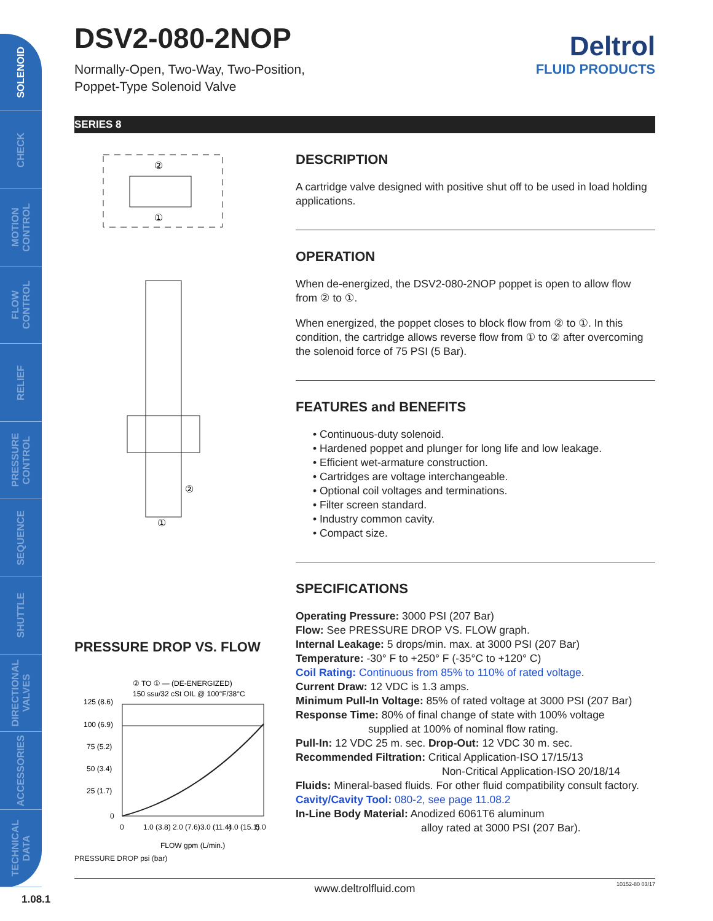SOLENOID
CHECK
MOTION
CONTROL
FLOW
CONTROL
RELIEF
PRESSURE
CONTROL
SEQUENCE
SHUTTLE
DIRECTIONAL
VALVES
ACCESSORIES
TECHNICAL
DATA
DSV2-080-2NOP
Normally-Open, Two-Way, Two-Position,
Poppet-Type Solenoid Valve
Deltrol
FLUID PRODUCTS
SERIES 8
②
①
②
①
PRESSURE DROP VS. FLOW
② TO ① — (DE-ENERGIZED)
150 ssu/32 cSt OIL @ 100°F/38°C
125 (8.6)
100 (6.9)
75 (5.2)
50 (3.4)
25 (1.7)
0
0
1.0 (3.8)
2.0 (7.6)
3.0 (11.4)
4.0 (15.1)
5.0
FLOW gpm (L/min.)
PRESSURE DROP psi (bar)
DESCRIPTION
A cartridge valve designed with positive shut off to be used in load holding applications.
OPERATION
When de-energized, the DSV2-080-2NOP poppet is open to allow flow from ② to ①.
When energized, the poppet closes to block flow from ② to ①. In this condition, the cartridge allows reverse flow from ① to ② after overcoming the solenoid force of 75 PSI (5 Bar).
FEATURES and BENEFITS
• Continuous-duty solenoid.
• Hardened poppet and plunger for long life and low leakage.
• Efficient wet-armature construction.
• Cartridges are voltage interchangeable.
• Optional coil voltages and terminations.
• Filter screen standard.
• Industry common cavity.
• Compact size.
SPECIFICATIONS
Operating Pressure: 3000 PSI (207 Bar)
Flow: See PRESSURE DROP VS. FLOW graph.
Internal Leakage: 5 drops/min. max. at 3000 PSI (207 Bar)
Temperature: -30° F to +250° F (-35°C to +120° C)
Coil Rating: Continuous from 85% to 110% of rated voltage.
Current Draw: 12 VDC is 1.3 amps.
Minimum Pull-In Voltage: 85% of rated voltage at 3000 PSI (207 Bar)
Response Time: 80% of final change of state with 100% voltage
supplied at 100% of nominal flow rating.
Pull-In: 12 VDC 25 m. sec. Drop-Out: 12 VDC 30 m. sec.
Recommended Filtration: Critical Application-ISO 17/15/13
Non-Critical Application-ISO 20/18/14
Fluids: Mineral-based fluids. For other fluid compatibility consult factory.
Cavity/Cavity Tool: 080-2, see page 11.08.2
In-Line Body Material: Anodized 6061T6 aluminum
alloy rated at 3000 PSI (207 Bar).
www.deltrolfluid.com 10152-80 03/17
1.08.1